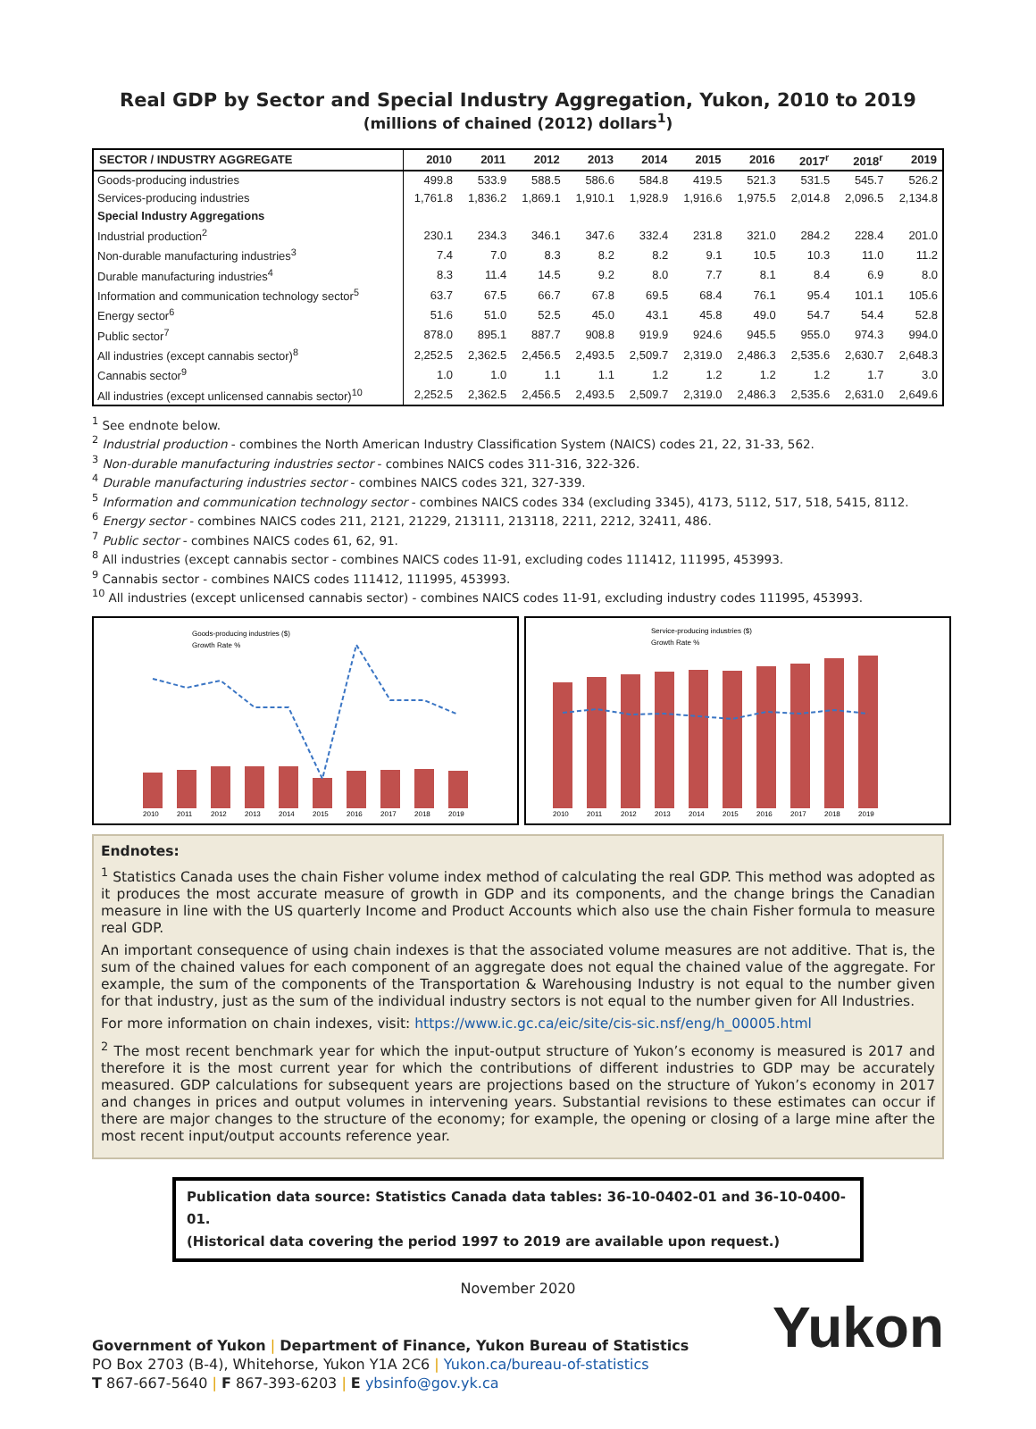Real GDP by Sector and Special Industry Aggregation, Yukon, 2010 to 2019
(millions of chained (2012) dollars<sup>1</sup>)
| SECTOR / INDUSTRY AGGREGATE | 2010 | 2011 | 2012 | 2013 | 2014 | 2015 | 2016 | 2017<sup>r</sup> | 2018<sup>r</sup> | 2019 |
| --- | --- | --- | --- | --- | --- | --- | --- | --- | --- | --- |
| Goods-producing industries | 499.8 | 533.9 | 588.5 | 586.6 | 584.8 | 419.5 | 521.3 | 531.5 | 545.7 | 526.2 |
| Services-producing industries | 1,761.8 | 1,836.2 | 1,869.1 | 1,910.1 | 1,928.9 | 1,916.6 | 1,975.5 | 2,014.8 | 2,096.5 | 2,134.8 |
| Special Industry Aggregations | | | | | | | | | | |
| Industrial production<sup>2</sup> | 230.1 | 234.3 | 346.1 | 347.6 | 332.4 | 231.8 | 321.0 | 284.2 | 228.4 | 201.0 |
| Non-durable manufacturing industries<sup>3</sup> | 7.4 | 7.0 | 8.3 | 8.2 | 8.2 | 9.1 | 10.5 | 10.3 | 11.0 | 11.2 |
| Durable manufacturing industries<sup>4</sup> | 8.3 | 11.4 | 14.5 | 9.2 | 8.0 | 7.7 | 8.1 | 8.4 | 6.9 | 8.0 |
| Information and communication technology sector<sup>5</sup> | 63.7 | 67.5 | 66.7 | 67.8 | 69.5 | 68.4 | 76.1 | 95.4 | 101.1 | 105.6 |
| Energy sector<sup>6</sup> | 51.6 | 51.0 | 52.5 | 45.0 | 43.1 | 45.8 | 49.0 | 54.7 | 54.4 | 52.8 |
| Public sector<sup>7</sup> | 878.0 | 895.1 | 887.7 | 908.8 | 919.9 | 924.6 | 945.5 | 955.0 | 974.3 | 994.0 |
| All industries (except cannabis sector)<sup>8</sup> | 2,252.5 | 2,362.5 | 2,456.5 | 2,493.5 | 2,509.7 | 2,319.0 | 2,486.3 | 2,535.6 | 2,630.7 | 2,648.3 |
| Cannabis sector<sup>9</sup> | 1.0 | 1.0 | 1.1 | 1.1 | 1.2 | 1.2 | 1.2 | 1.2 | 1.7 | 3.0 |
| All industries (except unlicensed cannabis sector)<sup>10</sup> | 2,252.5 | 2,362.5 | 2,456.5 | 2,493.5 | 2,509.7 | 2,319.0 | 2,486.3 | 2,535.6 | 2,631.0 | 2,649.6 |
<sup>1</sup> See endnote below.
<sup>2</sup> Industrial production - combines the North American Industry Classification System (NAICS) codes 21, 22, 31-33, 562.
<sup>3</sup> Non-durable manufacturing industries sector - combines NAICS codes 311-316, 322-326.
<sup>4</sup> Durable manufacturing industries sector - combines NAICS codes 321, 327-339.
<sup>5</sup> Information and communication technology sector - combines NAICS codes 334 (excluding 3345), 4173, 5112, 517, 518, 5415, 8112.
<sup>6</sup> Energy sector - combines NAICS codes 211, 2121, 21229, 213111, 213118, 2211, 2212, 32411, 486.
<sup>7</sup> Public sector - combines NAICS codes 61, 62, 91.
<sup>8</sup> All industries (except cannabis sector - combines NAICS codes 11-91, excluding codes 111412, 111995, 453993.
<sup>9</sup> Cannabis sector - combines NAICS codes 111412, 111995, 453993.
<sup>10</sup> All industries (except unlicensed cannabis sector) - combines NAICS codes 11-91, excluding industry codes 111995, 453993.
Goods-producing industries ($)
Growth Rate %
2010
2011
2012
2013
2014
2015
2016
2017
2018
2019
Service-producing industries ($)
Growth Rate %
2010
2011
2012
2013
2014
2015
2016
2017
2018
2019
Endnotes:
<sup>1</sup> Statistics Canada uses the chain Fisher volume index method of calculating the real GDP. This method was adopted as it produces the most accurate measure of growth in GDP and its components, and the change brings the Canadian measure in line with the US quarterly Income and Product Accounts which also use the chain Fisher formula to measure real GDP.
An important consequence of using chain indexes is that the associated volume measures are not additive. That is, the sum of the chained values for each component of an aggregate does not equal the chained value of the aggregate. For example, the sum of the components of the Transportation & Warehousing Industry is not equal to the number given for that industry, just as the sum of the individual industry sectors is not equal to the number given for All Industries.
For more information on chain indexes, visit: https://www.ic.gc.ca/eic/site/cis-sic.nsf/eng/h_00005.html
<sup>2</sup> The most recent benchmark year for which the input-output structure of Yukon’s economy is measured is 2017 and therefore it is the most current year for which the contributions of different industries to GDP may be accurately measured. GDP calculations for subsequent years are projections based on the structure of Yukon’s economy in 2017 and changes in prices and output volumes in intervening years. Substantial revisions to these estimates can occur if there are major changes to the structure of the economy; for example, the opening or closing of a large mine after the most recent input/output accounts reference year.
Publication data source: Statistics Canada data tables: 36-10-0402-01 and 36-10-0400-01.
(Historical data covering the period 1997 to 2019 are available upon request.)
November 2020
Government of Yukon | Department of Finance, Yukon Bureau of Statistics
PO Box 2703 (B-4), Whitehorse, Yukon Y1A 2C6 | Yukon.ca/bureau-of-statistics
T 867-667-5640 | F 867-393-6203 | E ybsinfo@gov.yk.ca
Yukon